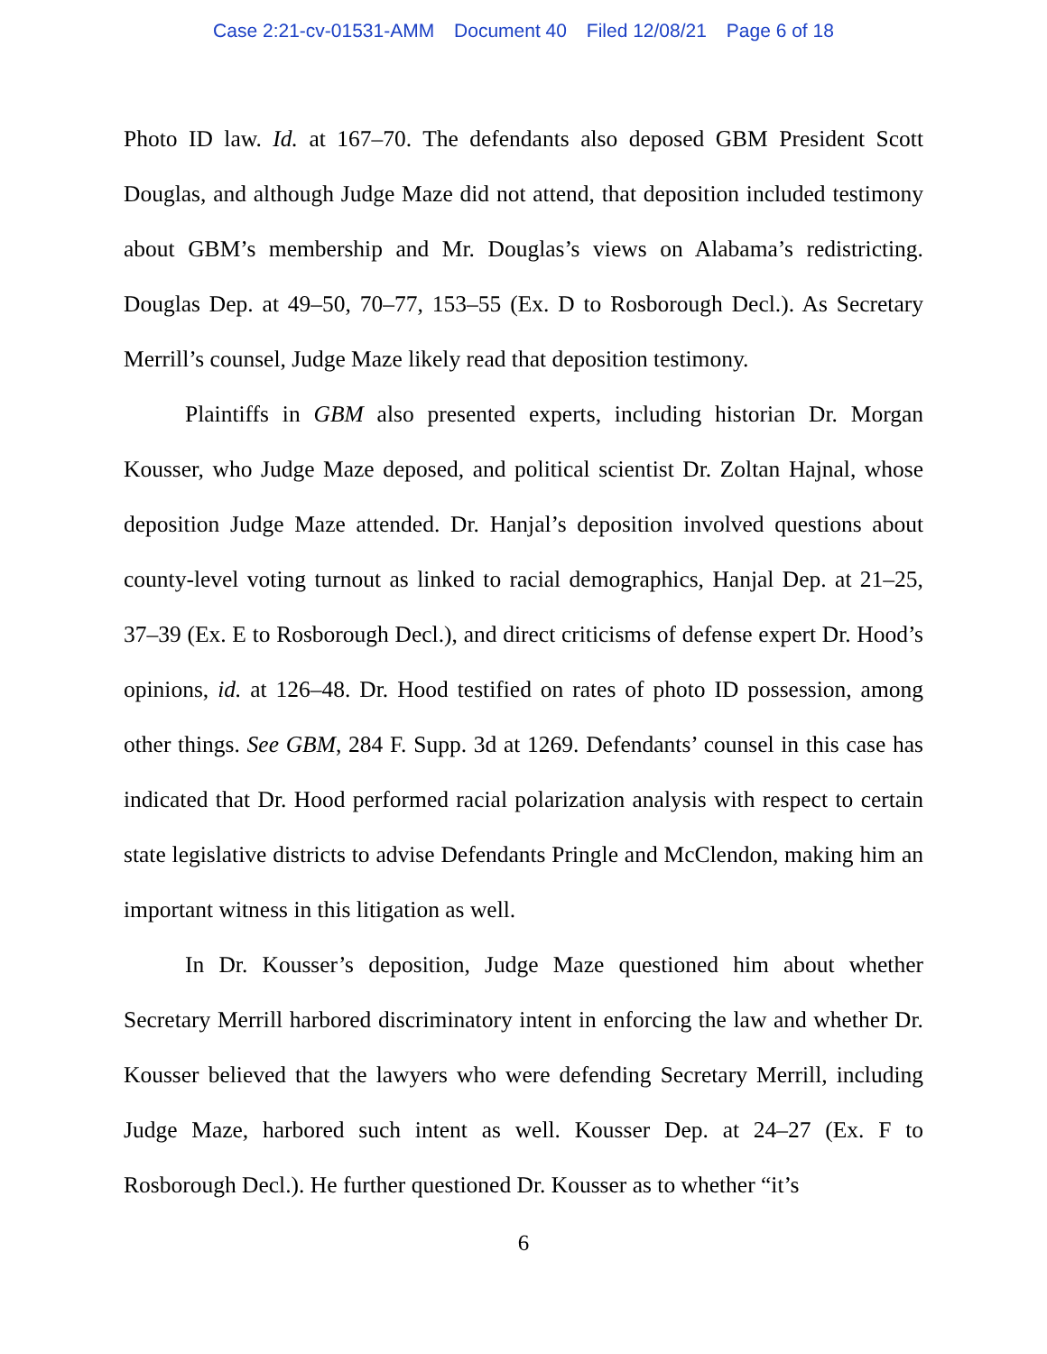Case 2:21-cv-01531-AMM Document 40 Filed 12/08/21 Page 6 of 18
Photo ID law. Id. at 167–70. The defendants also deposed GBM President Scott Douglas, and although Judge Maze did not attend, that deposition included testimony about GBM’s membership and Mr. Douglas’s views on Alabama’s redistricting. Douglas Dep. at 49–50, 70–77, 153–55 (Ex. D to Rosborough Decl.). As Secretary Merrill’s counsel, Judge Maze likely read that deposition testimony.
Plaintiffs in GBM also presented experts, including historian Dr. Morgan Kousser, who Judge Maze deposed, and political scientist Dr. Zoltan Hajnal, whose deposition Judge Maze attended. Dr. Hanjal’s deposition involved questions about county-level voting turnout as linked to racial demographics, Hanjal Dep. at 21–25, 37–39 (Ex. E to Rosborough Decl.), and direct criticisms of defense expert Dr. Hood’s opinions, id. at 126–48. Dr. Hood testified on rates of photo ID possession, among other things. See GBM, 284 F. Supp. 3d at 1269. Defendants’ counsel in this case has indicated that Dr. Hood performed racial polarization analysis with respect to certain state legislative districts to advise Defendants Pringle and McClendon, making him an important witness in this litigation as well.
In Dr. Kousser’s deposition, Judge Maze questioned him about whether Secretary Merrill harbored discriminatory intent in enforcing the law and whether Dr. Kousser believed that the lawyers who were defending Secretary Merrill, including Judge Maze, harbored such intent as well. Kousser Dep. at 24–27 (Ex. F to Rosborough Decl.). He further questioned Dr. Kousser as to whether “it’s
6